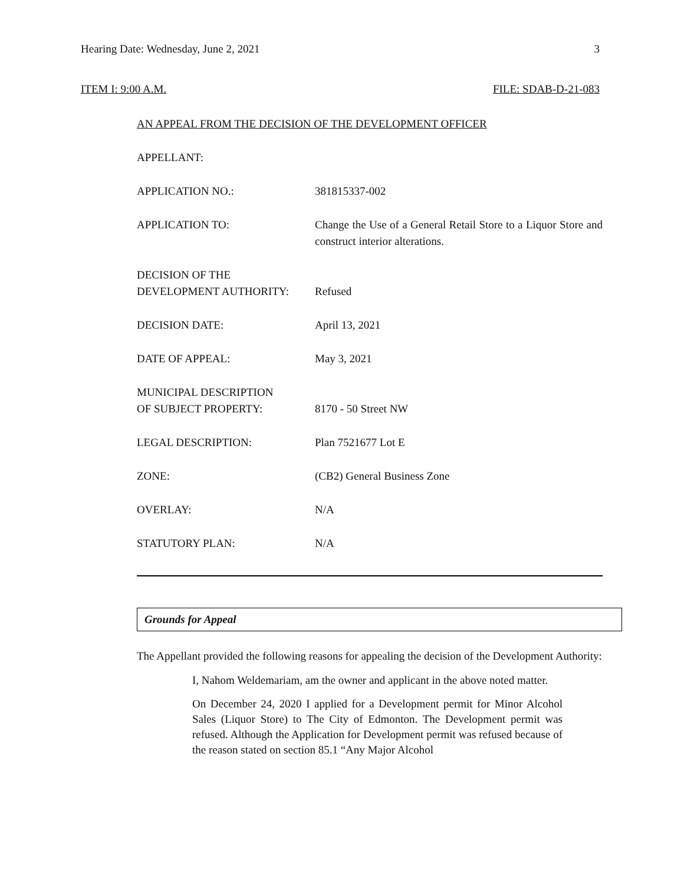Hearing Date: Wednesday, June 2, 2021 3
ITEM I: 9:00 A.M. FILE: SDAB-D-21-083
AN APPEAL FROM THE DECISION OF THE DEVELOPMENT OFFICER
APPELLANT:
APPLICATION NO.: 381815337-002
APPLICATION TO: Change the Use of a General Retail Store to a Liquor Store and construct interior alterations.
DECISION OF THE
DEVELOPMENT AUTHORITY:
Refused
DECISION DATE: April 13, 2021
DATE OF APPEAL: May 3, 2021
MUNICIPAL DESCRIPTION
OF SUBJECT PROPERTY:
8170 - 50 Street NW
LEGAL DESCRIPTION: Plan 7521677 Lot E
ZONE: (CB2) General Business Zone
OVERLAY: N/A
STATUTORY PLAN: N/A
Grounds for Appeal
The Appellant provided the following reasons for appealing the decision of the Development Authority:
I, Nahom Weldemariam, am the owner and applicant in the above noted matter.
On December 24, 2020 I applied for a Development permit for Minor Alcohol Sales (Liquor Store) to The City of Edmonton. The Development permit was refused. Although the Application for Development permit was refused because of the reason stated on section 85.1 “Any Major Alcohol